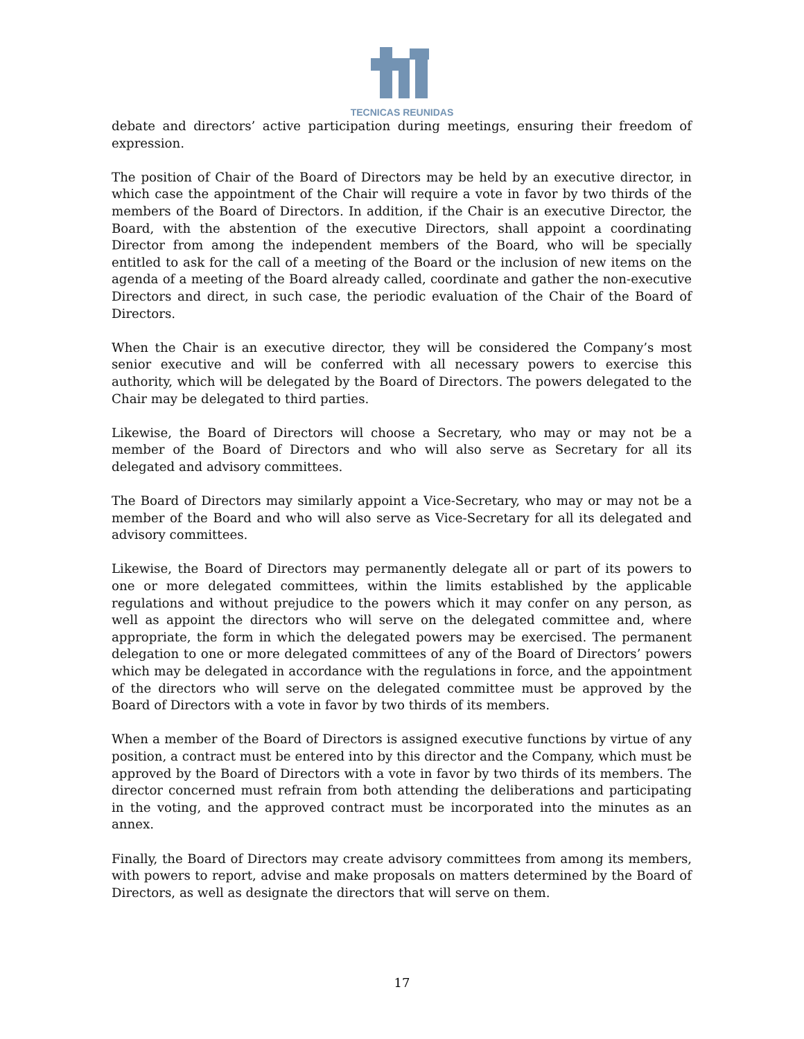TECNICAS REUNIDAS
debate and directors’ active participation during meetings, ensuring their freedom of expression.
The position of Chair of the Board of Directors may be held by an executive director, in which case the appointment of the Chair will require a vote in favor by two thirds of the members of the Board of Directors. In addition, if the Chair is an executive Director, the Board, with the abstention of the executive Directors, shall appoint a coordinating Director from among the independent members of the Board, who will be specially entitled to ask for the call of a meeting of the Board or the inclusion of new items on the agenda of a meeting of the Board already called, coordinate and gather the non-executive Directors and direct, in such case, the periodic evaluation of the Chair of the Board of Directors.
When the Chair is an executive director, they will be considered the Company’s most senior executive and will be conferred with all necessary powers to exercise this authority, which will be delegated by the Board of Directors. The powers delegated to the Chair may be delegated to third parties.
Likewise, the Board of Directors will choose a Secretary, who may or may not be a member of the Board of Directors and who will also serve as Secretary for all its delegated and advisory committees.
The Board of Directors may similarly appoint a Vice-Secretary, who may or may not be a member of the Board and who will also serve as Vice-Secretary for all its delegated and advisory committees.
Likewise, the Board of Directors may permanently delegate all or part of its powers to one or more delegated committees, within the limits established by the applicable regulations and without prejudice to the powers which it may confer on any person, as well as appoint the directors who will serve on the delegated committee and, where appropriate, the form in which the delegated powers may be exercised. The permanent delegation to one or more delegated committees of any of the Board of Directors’ powers which may be delegated in accordance with the regulations in force, and the appointment of the directors who will serve on the delegated committee must be approved by the Board of Directors with a vote in favor by two thirds of its members.
When a member of the Board of Directors is assigned executive functions by virtue of any position, a contract must be entered into by this director and the Company, which must be approved by the Board of Directors with a vote in favor by two thirds of its members. The director concerned must refrain from both attending the deliberations and participating in the voting, and the approved contract must be incorporated into the minutes as an annex.
Finally, the Board of Directors may create advisory committees from among its members, with powers to report, advise and make proposals on matters determined by the Board of Directors, as well as designate the directors that will serve on them.
17